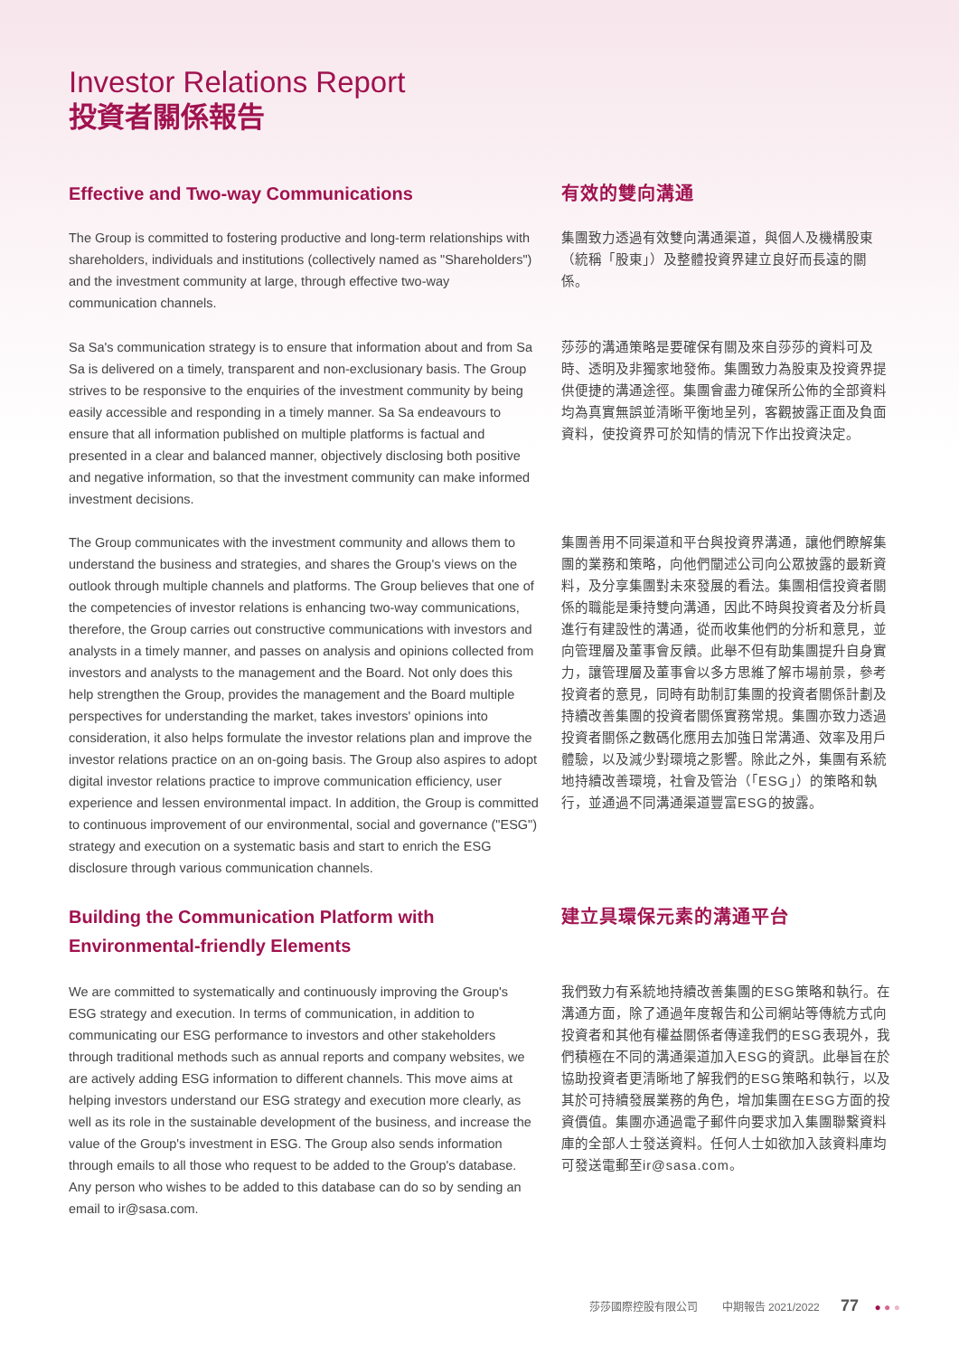Investor Relations Report
投資者關係報告
Effective and Two-way Communications 有效的雙向溝通
The Group is committed to fostering productive and long-term relationships with shareholders, individuals and institutions (collectively named as "Shareholders") and the investment community at large, through effective two-way communication channels.
集團致力透過有效雙向溝通渠道，與個人及機構股東（統稱「股東」）及整體投資界建立良好而長遠的關係。
Sa Sa's communication strategy is to ensure that information about and from Sa Sa is delivered on a timely, transparent and non-exclusionary basis. The Group strives to be responsive to the enquiries of the investment community by being easily accessible and responding in a timely manner. Sa Sa endeavours to ensure that all information published on multiple platforms is factual and presented in a clear and balanced manner, objectively disclosing both positive and negative information, so that the investment community can make informed investment decisions.
莎莎的溝通策略是要確保有關及來自莎莎的資料可及時、透明及非獨家地發佈。集團致力為股東及投資界提供便捷的溝通途徑。集團會盡力確保所公佈的全部資料均為真實無誤並清晰平衡地呈列，客觀披露正面及負面資料，使投資界可於知情的情況下作出投資決定。
The Group communicates with the investment community and allows them to understand the business and strategies, and shares the Group's views on the outlook through multiple channels and platforms. The Group believes that one of the competencies of investor relations is enhancing two-way communications, therefore, the Group carries out constructive communications with investors and analysts in a timely manner, and passes on analysis and opinions collected from investors and analysts to the management and the Board. Not only does this help strengthen the Group, provides the management and the Board multiple perspectives for understanding the market, takes investors' opinions into consideration, it also helps formulate the investor relations plan and improve the investor relations practice on an on-going basis. The Group also aspires to adopt digital investor relations practice to improve communication efficiency, user experience and lessen environmental impact. In addition, the Group is committed to continuous improvement of our environmental, social and governance ("ESG") strategy and execution on a systematic basis and start to enrich the ESG disclosure through various communication channels.
集團善用不同渠道和平台與投資界溝通，讓他們瞭解集團的業務和策略，向他們闡述公司向公眾披露的最新資料，及分享集團對未來發展的看法。集團相信投資者關係的職能是秉持雙向溝通，因此不時與投資者及分析員進行有建設性的溝通，從而收集他們的分析和意見，並向管理層及董事會反饋。此舉不但有助集團提升自身實力，讓管理層及董事會以多方思維了解市場前景，參考投資者的意見，同時有助制訂集團的投資者關係計劃及持續改善集團的投資者關係實務常規。集團亦致力透過投資者關係之數碼化應用去加強日常溝通、效率及用戶體驗，以及減少對環境之影響。除此之外，集團有系統地持續改善環境，社會及管治（「ESG」）的策略和執行，並通過不同溝通渠道豐富ESG的披露。
Building the Communication Platform with Environmental-friendly Elements
建立具環保元素的溝通平台
We are committed to systematically and continuously improving the Group's ESG strategy and execution. In terms of communication, in addition to communicating our ESG performance to investors and other stakeholders through traditional methods such as annual reports and company websites, we are actively adding ESG information to different channels. This move aims at helping investors understand our ESG strategy and execution more clearly, as well as its role in the sustainable development of the business, and increase the value of the Group's investment in ESG. The Group also sends information through emails to all those who request to be added to the Group's database. Any person who wishes to be added to this database can do so by sending an email to ir@sasa.com.
我們致力有系統地持續改善集團的ESG策略和執行。在溝通方面，除了通過年度報告和公司網站等傳統方式向投資者和其他有權益關係者傳達我們的ESG表現外，我們積極在不同的溝通渠道加入ESG的資訊。此舉旨在於協助投資者更清晰地了解我們的ESG策略和執行，以及其於可持續發展業務的角色，增加集團在ESG方面的投資價值。集團亦通過電子郵件向要求加入集團聯繫資料庫的全部人士發送資料。任何人士如欲加入該資料庫均可發送電郵至ir@sasa.com。
莎莎國際控股有限公司 中期報告 2021/2022 77 ● ● ●